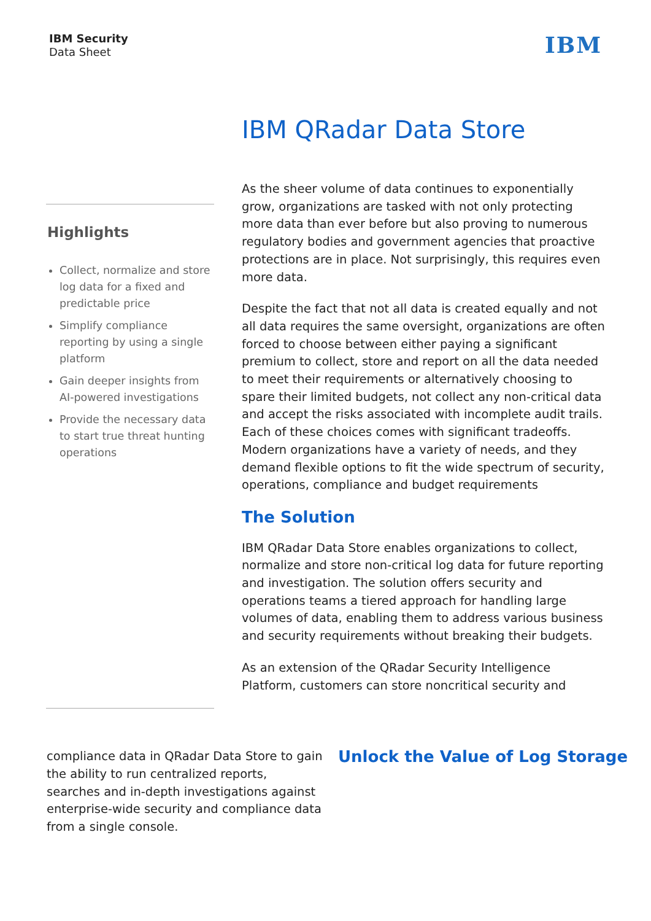IBM Security
Data Sheet
IBM
IBM QRadar Data Store
Highlights
Collect, normalize and store log data for a fixed and predictable price
Simplify compliance reporting by using a single platform
Gain deeper insights from AI-powered investigations
Provide the necessary data to start true threat hunting operations
As the sheer volume of data continues to exponentially grow, organizations are tasked with not only protecting more data than ever before but also proving to numerous regulatory bodies and government agencies that proactive protections are in place. Not surprisingly, this requires even more data.
Despite the fact that not all data is created equally and not all data requires the same oversight, organizations are often forced to choose between either paying a significant premium to collect, store and report on all the data needed to meet their requirements or alternatively choosing to spare their limited budgets, not collect any non-critical data and accept the risks associated with incomplete audit trails. Each of these choices comes with significant tradeoffs. Modern organizations have a variety of needs, and they demand flexible options to fit the wide spectrum of security, operations, compliance and budget requirements
The Solution
IBM QRadar Data Store enables organizations to collect, normalize and store non-critical log data for future reporting and investigation. The solution offers security and operations teams a tiered approach for handling large volumes of data, enabling them to address various business and security requirements without breaking their budgets.
As an extension of the QRadar Security Intelligence Platform, customers can store noncritical security and
compliance data in QRadar Data Store to gain the ability to run centralized reports, searches and in-depth investigations against enterprise-wide security and compliance data from a single console.
Unlock the Value of Log Storage